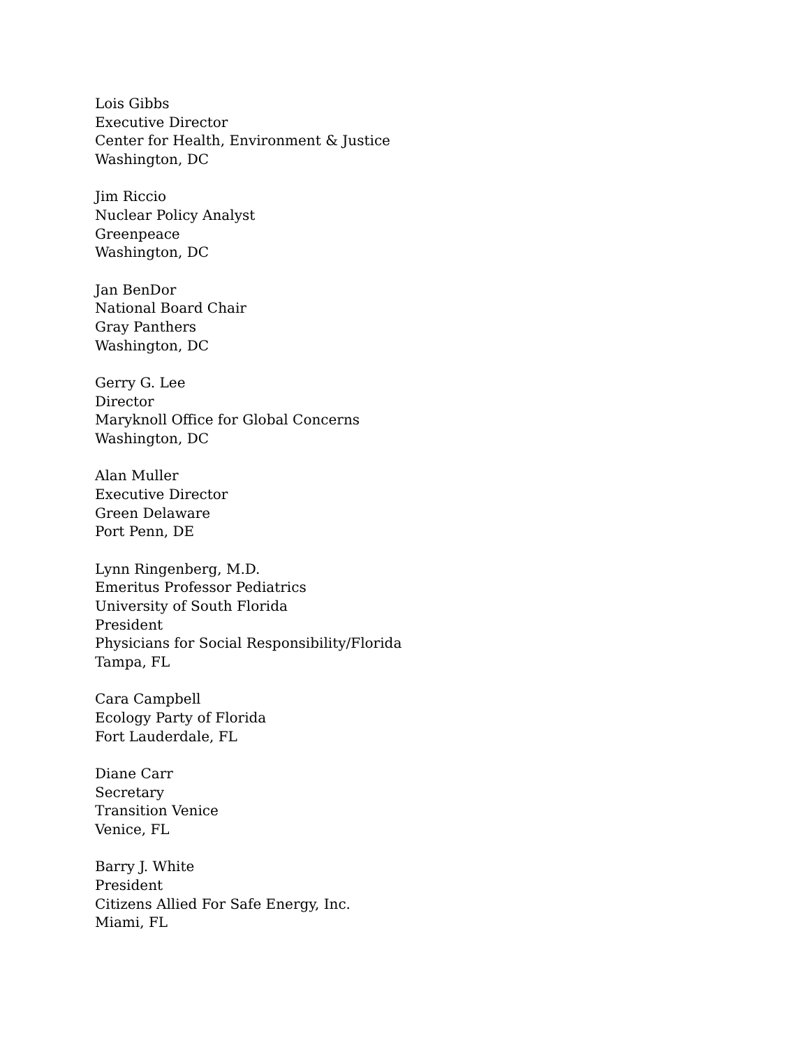Lois Gibbs
Executive Director
Center for Health, Environment & Justice
Washington, DC
Jim Riccio
Nuclear Policy Analyst
Greenpeace
Washington, DC
Jan BenDor
National Board Chair
Gray Panthers
Washington, DC
Gerry G. Lee
Director
Maryknoll Office for Global Concerns
Washington, DC
Alan Muller
Executive Director
Green Delaware
Port Penn, DE
Lynn Ringenberg, M.D.
Emeritus Professor Pediatrics
University of South Florida
President
Physicians for Social Responsibility/Florida
Tampa, FL
Cara Campbell
Ecology Party of Florida
Fort Lauderdale, FL
Diane Carr
Secretary
Transition Venice
Venice, FL
Barry J. White
President
Citizens Allied For Safe Energy, Inc.
Miami, FL